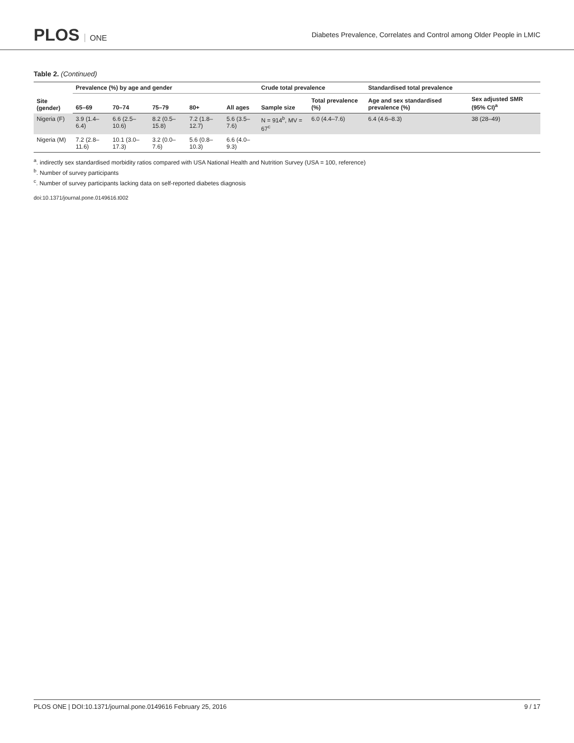PLOS ONE
Diabetes Prevalence, Correlates and Control among Older People in LMIC
Table 2. (Continued)
| Site (gender) | Prevalence (%) by age and gender | | | | | Crude total prevalence | | Standardised total prevalence | |
| --- | --- | --- | --- | --- | --- | --- | --- | --- | --- |
| | 65–69 | 70–74 | 75–79 | 80+ | All ages | Sample size | Total prevalence (%) | Age and sex standardised prevalence (%) | Sex adjusted SMR (95% CI)<sup>a</sup> |
| Nigeria (F) | 3.9 (1.4–6.4) | 6.6 (2.5–10.6) | 8.2 (0.5–15.8) | 7.2 (1.8–12.7) | 5.6 (3.5–7.6) | N = 914<sup>b</sup>, MV = 67<sup>c</sup> | 6.0 (4.4–7.6) | 6.4 (4.6–8.3) | 38 (28–49) |
| Nigeria (M) | 7.2 (2.8–11.6) | 10.1 (3.0–17.3) | 3.2 (0.0–7.6) | 5.6 (0.8–10.3) | 6.6 (4.0–9.3) | | | | |
<sup>a</sup>. indirectly sex standardised morbidity ratios compared with USA National Health and Nutrition Survey (USA = 100, reference)
<sup>b</sup>. Number of survey participants
<sup>c</sup>. Number of survey participants lacking data on self-reported diabetes diagnosis
doi:10.1371/journal.pone.0149616.t002
PLOS ONE | DOI:10.1371/journal.pone.0149616 February 25, 2016 9 / 17